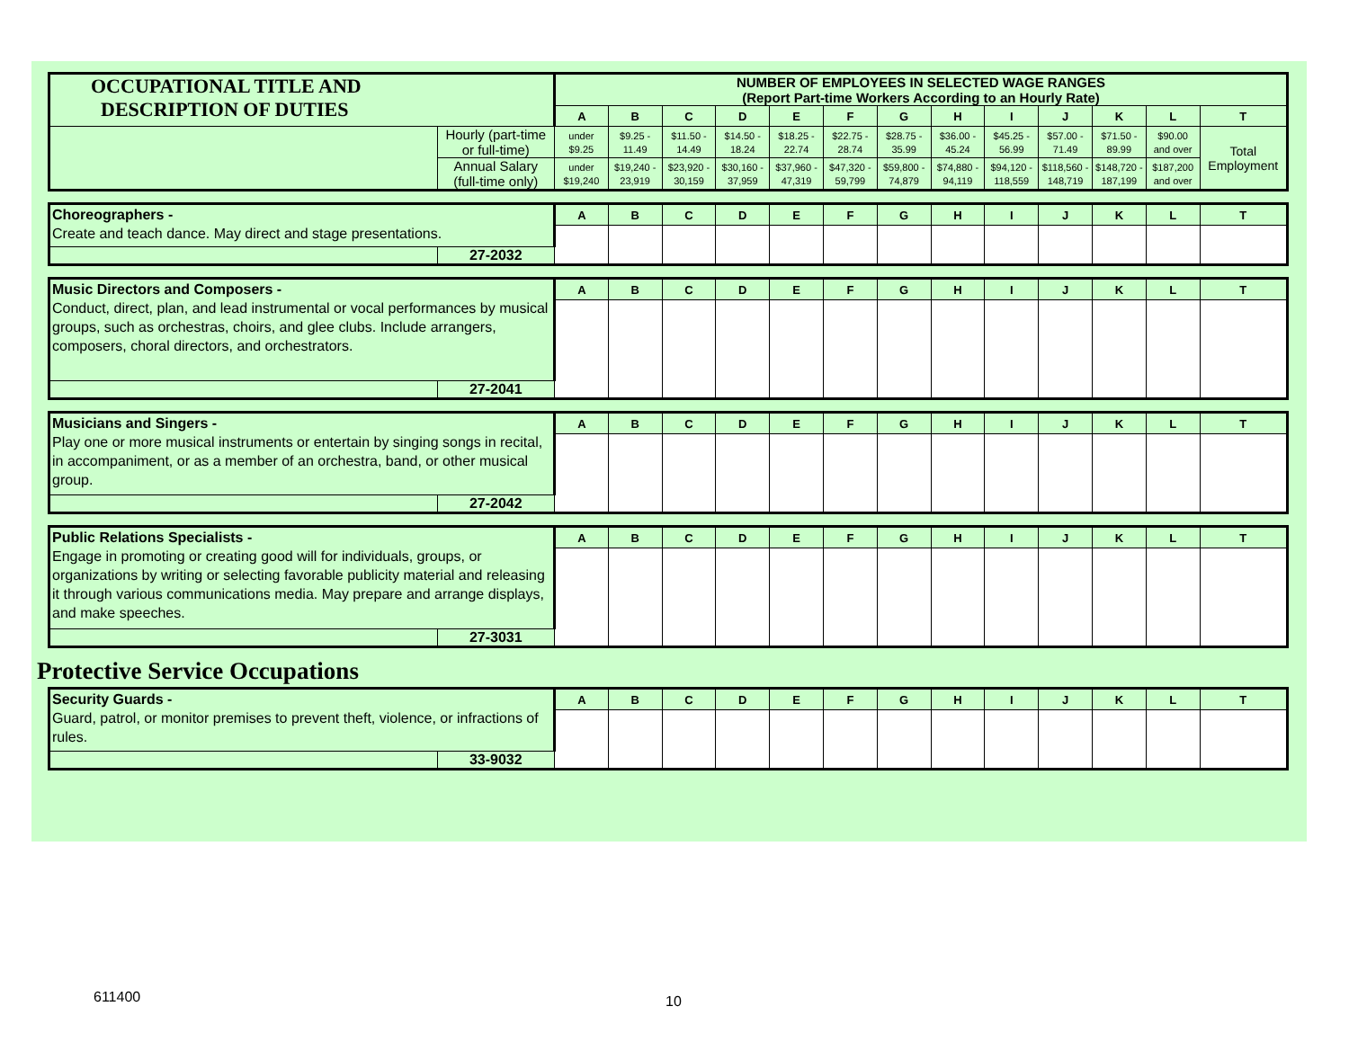| OCCUPATIONAL TITLE AND DESCRIPTION OF DUTIES | | NUMBER OF EMPLOYEES IN SELECTED WAGE RANGES (Report Part-time Workers According to an Hourly Rate) | | | | | | | | | | | | |
| | | A | B | C | D | E | F | G | H | I | J | K | L | T |
| | Hourly (part-time or full-time) | under $9.25 | $9.25 - 11.49 | $11.50 - 14.49 | $14.50 - 18.24 | $18.25 - 22.74 | $22.75 - 28.74 | $28.75 - 35.99 | $36.00 - 45.24 | $45.25 - 56.99 | $57.00 - 71.49 | $71.50 - 89.99 | $90.00 and over | Total Employment |
| | Annual Salary (full-time only) | under $19,240 | $19,240 - 23,919 | $23,920 - 30,159 | $30,160 - 37,959 | $37,960 - 47,319 | $47,320 - 59,799 | $59,800 - 74,879 | $74,880 - 94,119 | $94,120 - 118,559 | $118,560 - 148,719 | $148,720 - 187,199 | $187,200 and over | |
| Choreographers - Create and teach dance. May direct and stage presentations. | | A | B | C | D | E | F | G | H | I | J | K | L | T |
| | 27-2032 | | | | | | | | | | | | | |
| Music Directors and Composers - Conduct, direct, plan, and lead instrumental or vocal performances by musical groups, such as orchestras, choirs, and glee clubs. Include arrangers, composers, choral directors, and orchestrators. | | A | B | C | D | E | F | G | H | I | J | K | L | T |
| | 27-2041 | | | | | | | | | | | | | |
| Musicians and Singers - Play one or more musical instruments or entertain by singing songs in recital, in accompaniment, or as a member of an orchestra, band, or other musical group. | | A | B | C | D | E | F | G | H | I | J | K | L | T |
| | 27-2042 | | | | | | | | | | | | | |
| Public Relations Specialists - Engage in promoting or creating good will for individuals, groups, or organizations by writing or selecting favorable publicity material and releasing it through various communications media. May prepare and arrange displays, and make speeches. | | A | B | C | D | E | F | G | H | I | J | K | L | T |
| | 27-3031 | | | | | | | | | | | | | |
Protective Service Occupations
| Security Guards - Guard, patrol, or monitor premises to prevent theft, violence, or infractions of rules. | | A | B | C | D | E | F | G | H | I | J | K | L | T |
| | 33-9032 | | | | | | | | | | | | | |
611400 10